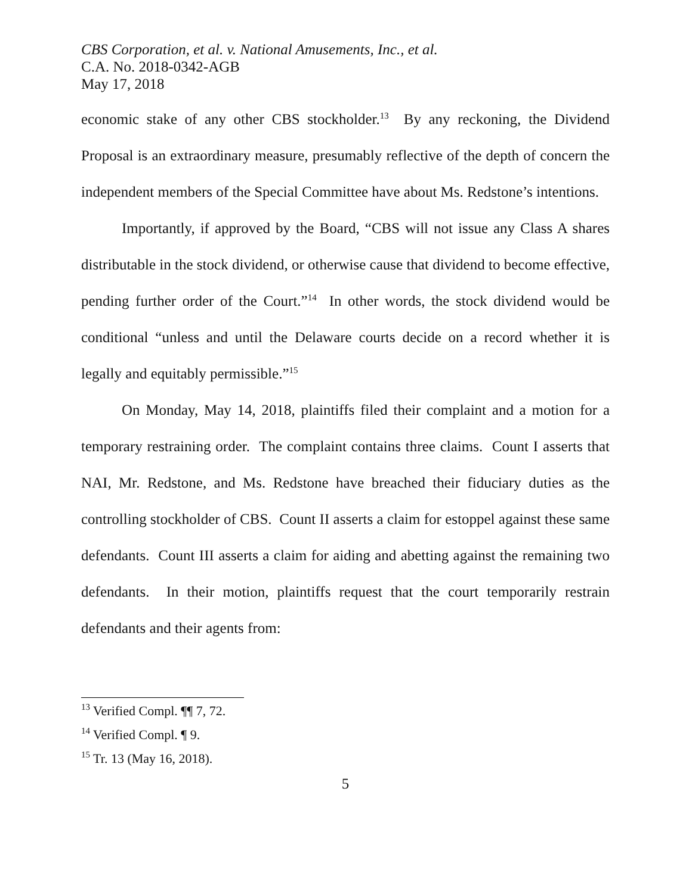CBS Corporation, et al. v. National Amusements, Inc., et al.
C.A. No. 2018-0342-AGB
May 17, 2018
economic stake of any other CBS stockholder.<sup>13</sup> By any reckoning, the Dividend Proposal is an extraordinary measure, presumably reflective of the depth of concern the independent members of the Special Committee have about Ms. Redstone’s intentions.
Importantly, if approved by the Board, “CBS will not issue any Class A shares distributable in the stock dividend, or otherwise cause that dividend to become effective, pending further order of the Court.”<sup>14</sup> In other words, the stock dividend would be conditional “unless and until the Delaware courts decide on a record whether it is legally and equitably permissible.”<sup>15</sup>
On Monday, May 14, 2018, plaintiffs filed their complaint and a motion for a temporary restraining order. The complaint contains three claims. Count I asserts that NAI, Mr. Redstone, and Ms. Redstone have breached their fiduciary duties as the controlling stockholder of CBS. Count II asserts a claim for estoppel against these same defendants. Count III asserts a claim for aiding and abetting against the remaining two defendants. In their motion, plaintiffs request that the court temporarily restrain defendants and their agents from:
<sup>13</sup> Verified Compl. ¶¶ 7, 72.
<sup>14</sup> Verified Compl. ¶ 9.
<sup>15</sup> Tr. 13 (May 16, 2018).
5